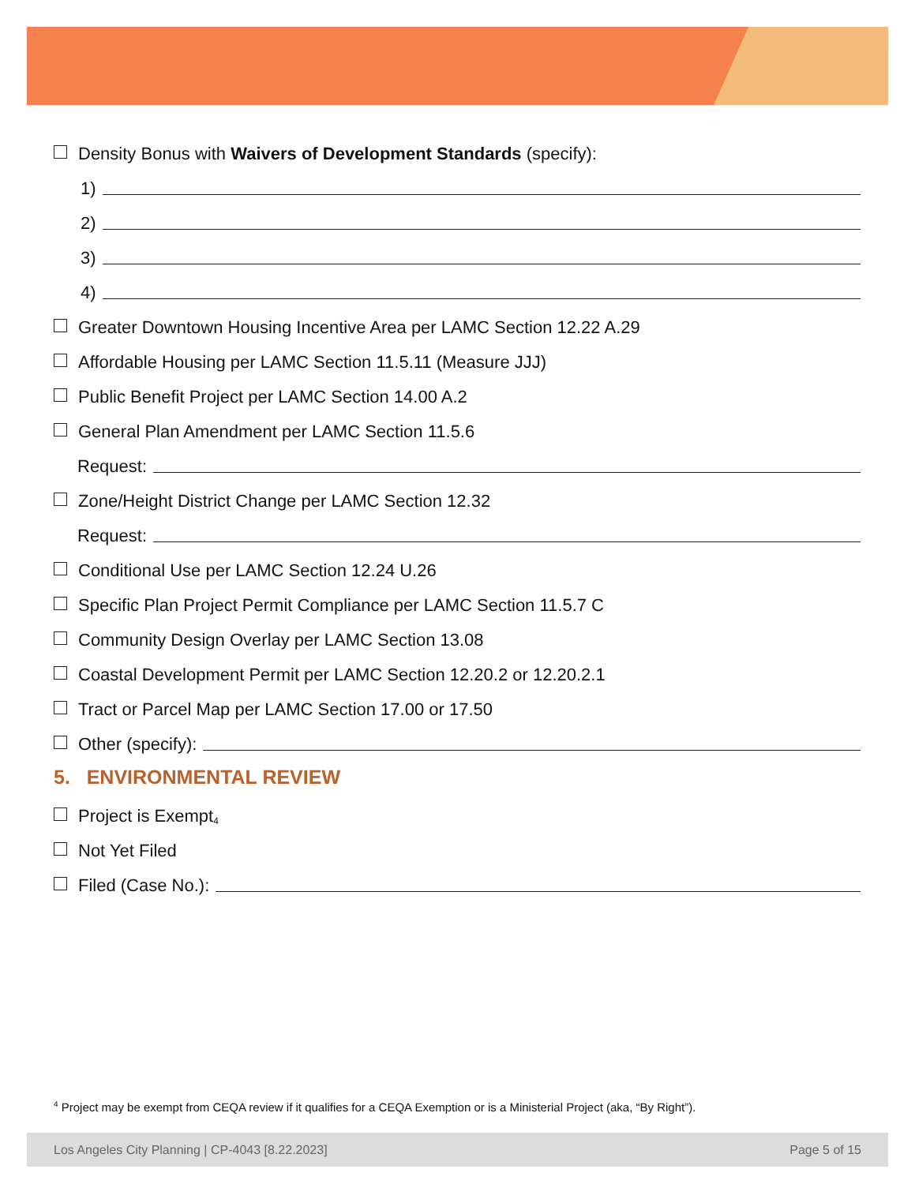Density Bonus with Waivers of Development Standards (specify):
1)
2)
3)
4)
Greater Downtown Housing Incentive Area per LAMC Section 12.22 A.29
Affordable Housing per LAMC Section 11.5.11 (Measure JJJ)
Public Benefit Project per LAMC Section 14.00 A.2
General Plan Amendment per LAMC Section 11.5.6
Request:
Zone/Height District Change per LAMC Section 12.32
Request:
Conditional Use per LAMC Section 12.24 U.26
Specific Plan Project Permit Compliance per LAMC Section 11.5.7 C
Community Design Overlay per LAMC Section 13.08
Coastal Development Permit per LAMC Section 12.20.2 or 12.20.2.1
Tract or Parcel Map per LAMC Section 17.00 or 17.50
Other (specify):
5. ENVIRONMENTAL REVIEW
Project is Exempt<sup>4</sup>
Not Yet Filed
Filed (Case No.):
<sup>4</sup> Project may be exempt from CEQA review if it qualifies for a CEQA Exemption or is a Ministerial Project (aka, “By Right”).
Los Angeles City Planning | CP-4043 [8.22.2023] Page 5 of 15